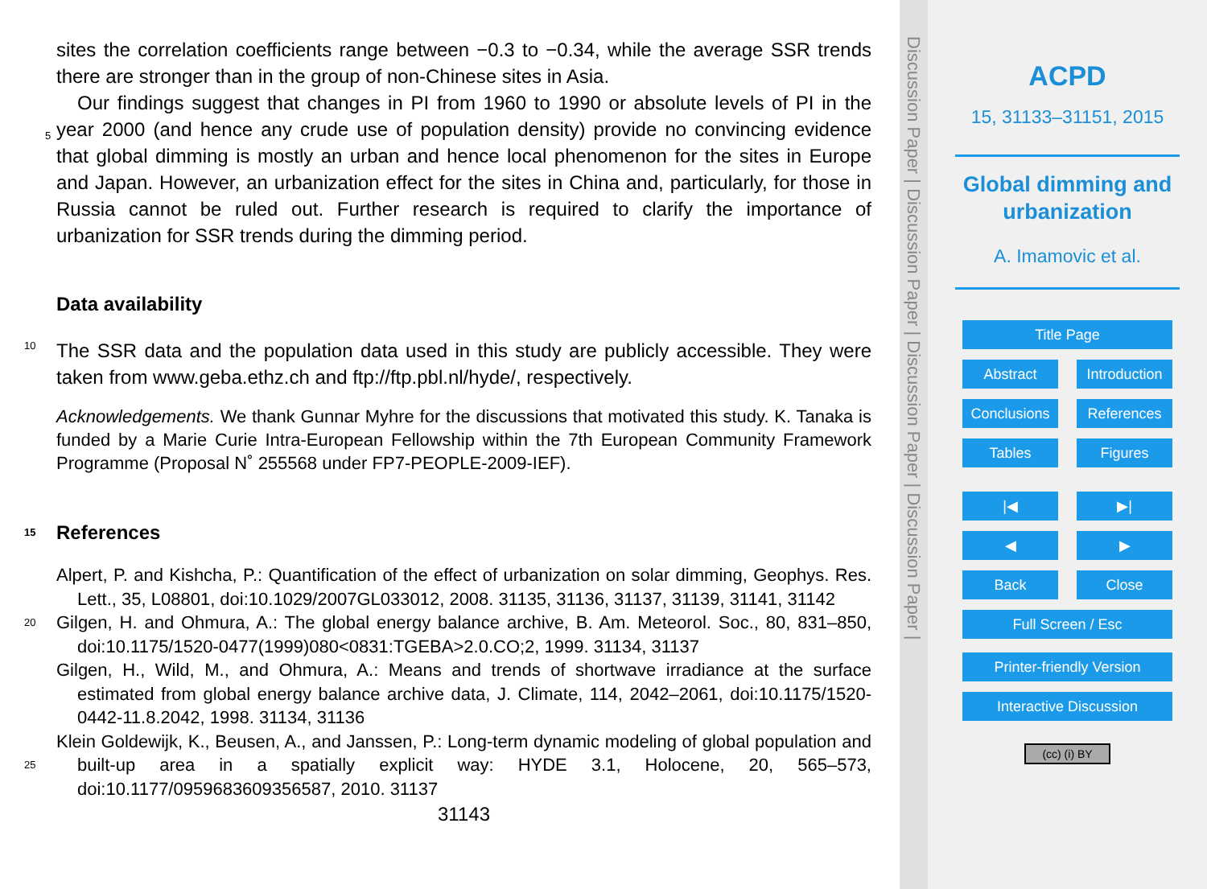sites the correlation coefficients range between −0.3 to −0.34, while the average SSR trends there are stronger than in the group of non-Chinese sites in Asia.
Our findings suggest that changes in PI from 1960 to 1990 or absolute levels of PI in the year 2000 (and hence any crude use of population density) provide no convincing 5 evidence that global dimming is mostly an urban and hence local phenomenon for the sites in Europe and Japan. However, an urbanization effect for the sites in China and, particularly, for those in Russia cannot be ruled out. Further research is required to clarify the importance of urbanization for SSR trends during the dimming period.
Data availability
10 The SSR data and the population data used in this study are publicly accessible. They were taken from www.geba.ethz.ch and ftp://ftp.pbl.nl/hyde/, respectively.
Acknowledgements. We thank Gunnar Myhre for the discussions that motivated this study. K. Tanaka is funded by a Marie Curie Intra-European Fellowship within the 7th European Community Framework Programme (Proposal N˚ 255568 under FP7-PEOPLE-2009-IEF).
15 References
Alpert, P. and Kishcha, P.: Quantification of the effect of urbanization on solar dimming, Geophys. Res. Lett., 35, L08801, doi:10.1029/2007GL033012, 2008. 31135, 31136, 31137, 31139, 31141, 31142
Gilgen, H. and Ohmura, A.: The global energy balance archive, B. Am. Meteorol. Soc., 80, 20 831–850, doi:10.1175/1520-0477(1999)080<0831:TGEBA>2.0.CO;2, 1999. 31134, 31137
Gilgen, H., Wild, M., and Ohmura, A.: Means and trends of shortwave irradiance at the surface estimated from global energy balance archive data, J. Climate, 114, 2042–2061, doi:10.1175/1520-0442-11.8.2042, 1998. 31134, 31136
Klein Goldewijk, K., Beusen, A., and Janssen, P.: Long-term dynamic modeling of global population and built-up area in a spatially explicit way: HYDE 3.1, Holocene, 20, 565–573, 25 doi:10.1177/0959683609356587, 2010. 31137
31143
Discussion Paper | Discussion Paper | Discussion Paper | Discussion Paper |
ACPD
15, 31133–31151, 2015
Global dimming and
urbanization
A. Imamovic et al.
Title Page
Abstract Introduction
Conclusions References
Tables Figures
|◀ ▶|
◀ ▶
Back Close
Full Screen / Esc
Printer-friendly Version
Interactive Discussion
(cc) (i) BY